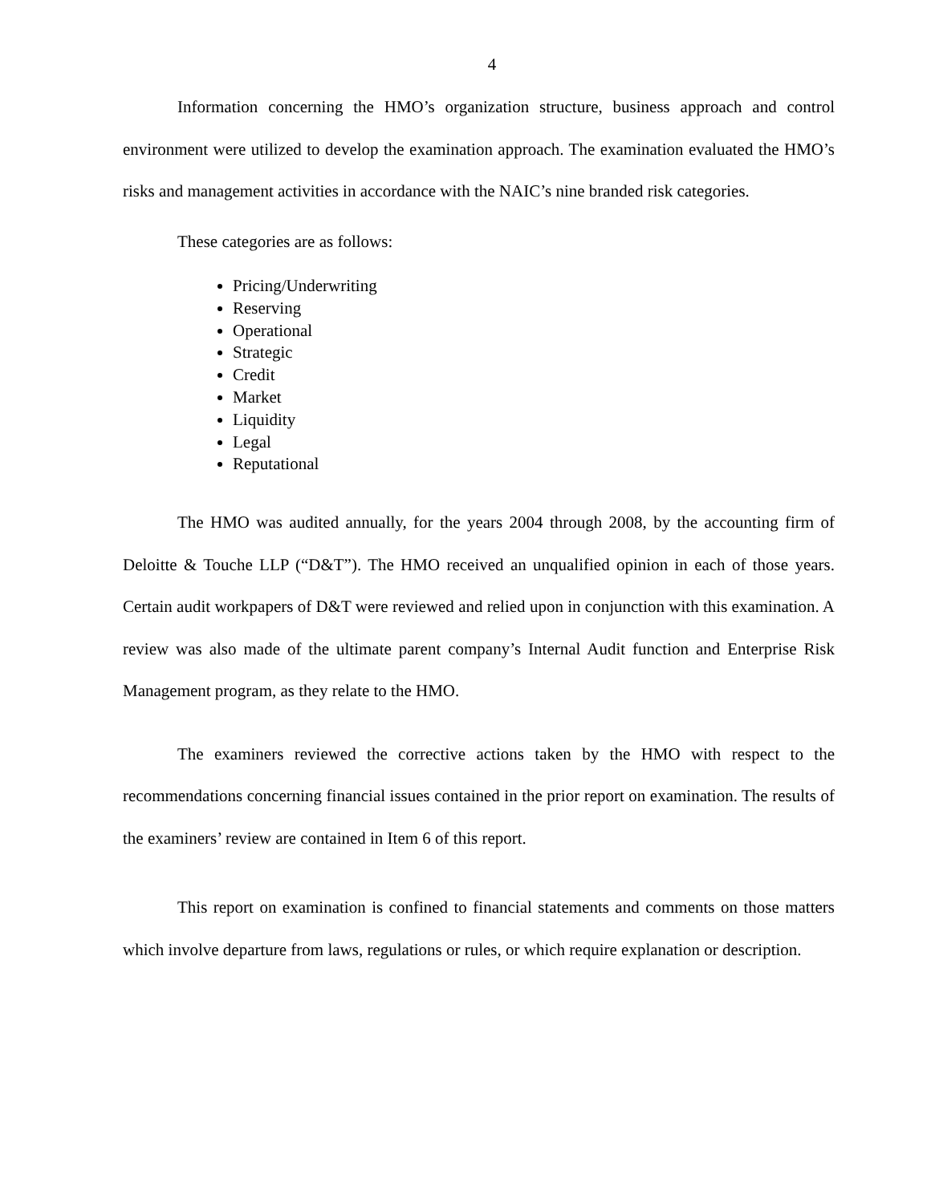4
Information concerning the HMO’s organization structure, business approach and control environment were utilized to develop the examination approach. The examination evaluated the HMO’s risks and management activities in accordance with the NAIC’s nine branded risk categories.
These categories are as follows:
Pricing/Underwriting
Reserving
Operational
Strategic
Credit
Market
Liquidity
Legal
Reputational
The HMO was audited annually, for the years 2004 through 2008, by the accounting firm of Deloitte & Touche LLP (“D&T”). The HMO received an unqualified opinion in each of those years. Certain audit workpapers of D&T were reviewed and relied upon in conjunction with this examination. A review was also made of the ultimate parent company’s Internal Audit function and Enterprise Risk Management program, as they relate to the HMO.
The examiners reviewed the corrective actions taken by the HMO with respect to the recommendations concerning financial issues contained in the prior report on examination. The results of the examiners’ review are contained in Item 6 of this report.
This report on examination is confined to financial statements and comments on those matters which involve departure from laws, regulations or rules, or which require explanation or description.